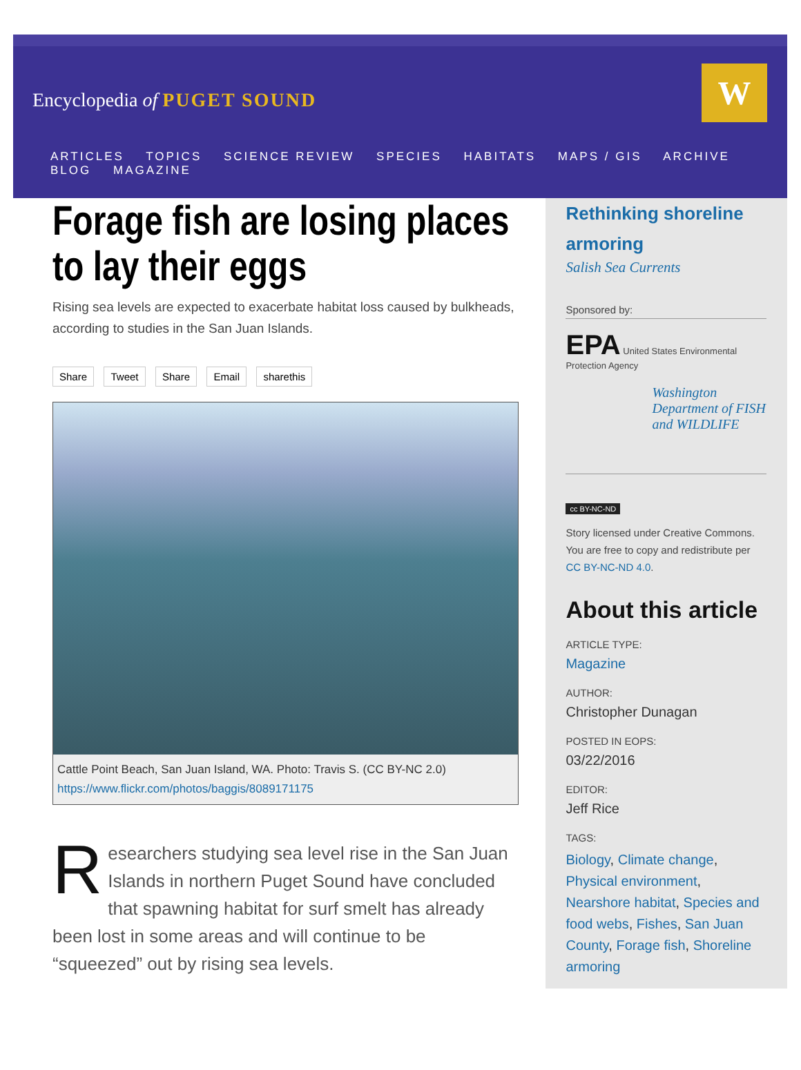Encyclopedia of PUGET SOUND
W
ARTICLES TOPICS SCIENCE REVIEW SPECIES HABITATS MAPS / GIS ARCHIVE BLOG MAGAZINE
Forage fish are losing places to lay their eggs
Rising sea levels are expected to exacerbate habitat loss caused by bulkheads, according to studies in the San Juan Islands.
Share Tweet Share Email sharethis
Cattle Point Beach, San Juan Island, WA. Photo: Travis S. (CC BY-NC 2.0)
https://www.flickr.com/photos/baggis/8089171175
Researchers studying sea level rise in the San Juan Islands in northern Puget Sound have concluded that spawning habitat for surf smelt has already been lost in some areas and will continue to be “squeezed” out by rising sea levels.
Rethinking shoreline armoring
Salish Sea Currents
Sponsored by:
EPA United States Environmental Protection Agency
Washington Department of FISH and WILDLIFE
cc BY-NC-ND
Story licensed under Creative Commons. You are free to copy and redistribute per CC BY-NC-ND 4.0.
About this article
ARTICLE TYPE:
Magazine
AUTHOR:
Christopher Dunagan
POSTED IN EOPS:
03/22/2016
EDITOR:
Jeff Rice
TAGS:
Biology, Climate change, Physical environment, Nearshore habitat, Species and food webs, Fishes, San Juan County, Forage fish, Shoreline armoring